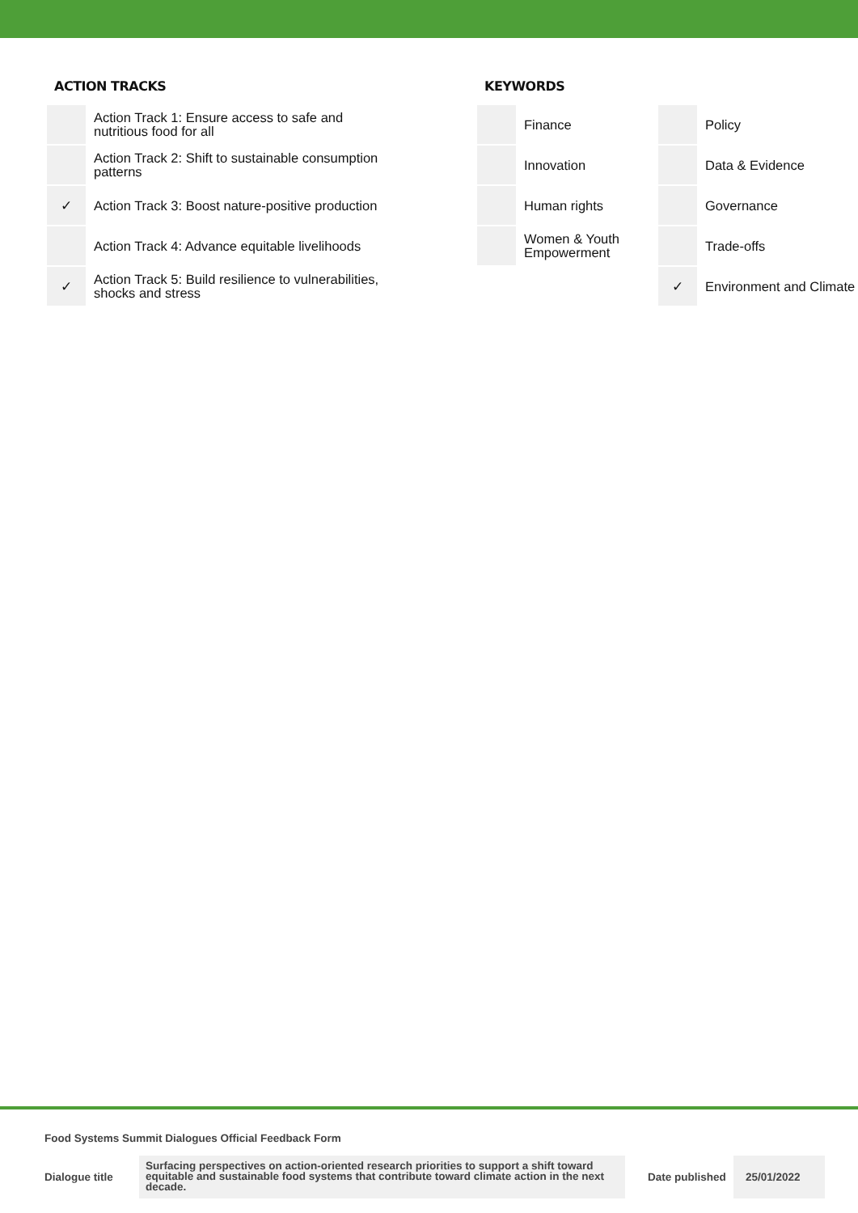ACTION TRACKS
| | Action Track 1: Ensure access to safe and nutritious food for all |
| | Action Track 2: Shift to sustainable consumption patterns |
| ✓ | Action Track 3: Boost nature-positive production |
| | Action Track 4: Advance equitable livelihoods |
| ✓ | Action Track 5: Build resilience to vulnerabilities, shocks and stress |
KEYWORDS
| | Finance | | Policy |
| | Innovation | | Data & Evidence |
| | Human rights | | Governance |
| | Women & Youth Empowerment | | Trade-offs |
| | | ✓ | Environment and Climate |
Food Systems Summit Dialogues Official Feedback Form
Dialogue title
Surfacing perspectives on action-oriented research priorities to support a shift toward equitable and sustainable food systems that contribute toward climate action in the next decade.
Date published
25/01/2022